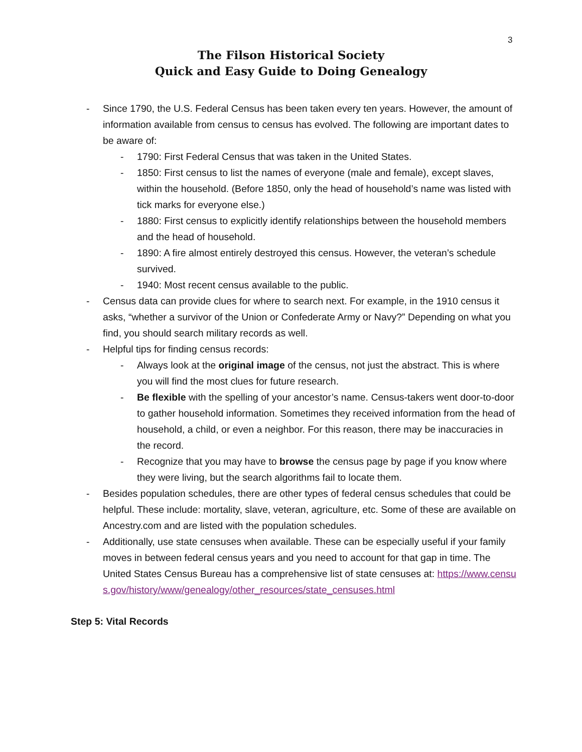3
The Filson Historical Society
Quick and Easy Guide to Doing Genealogy
- Since 1790, the U.S. Federal Census has been taken every ten years. However, the amount of information available from census to census has evolved. The following are important dates to be aware of:
- 1790: First Federal Census that was taken in the United States.
- 1850: First census to list the names of everyone (male and female), except slaves, within the household. (Before 1850, only the head of household’s name was listed with tick marks for everyone else.)
- 1880: First census to explicitly identify relationships between the household members and the head of household.
- 1890: A fire almost entirely destroyed this census. However, the veteran’s schedule survived.
- 1940: Most recent census available to the public.
- Census data can provide clues for where to search next. For example, in the 1910 census it asks, “whether a survivor of the Union or Confederate Army or Navy?” Depending on what you find, you should search military records as well.
- Helpful tips for finding census records:
- Always look at the original image of the census, not just the abstract. This is where you will find the most clues for future research.
- Be flexible with the spelling of your ancestor’s name. Census-takers went door-to-door to gather household information. Sometimes they received information from the head of household, a child, or even a neighbor. For this reason, there may be inaccuracies in the record.
- Recognize that you may have to browse the census page by page if you know where they were living, but the search algorithms fail to locate them.
- Besides population schedules, there are other types of federal census schedules that could be helpful. These include: mortality, slave, veteran, agriculture, etc. Some of these are available on Ancestry.com and are listed with the population schedules.
- Additionally, use state censuses when available. These can be especially useful if your family moves in between federal census years and you need to account for that gap in time. The United States Census Bureau has a comprehensive list of state censuses at: https://www.census.gov/history/www/genealogy/other_resources/state_censuses.html
Step 5: Vital Records